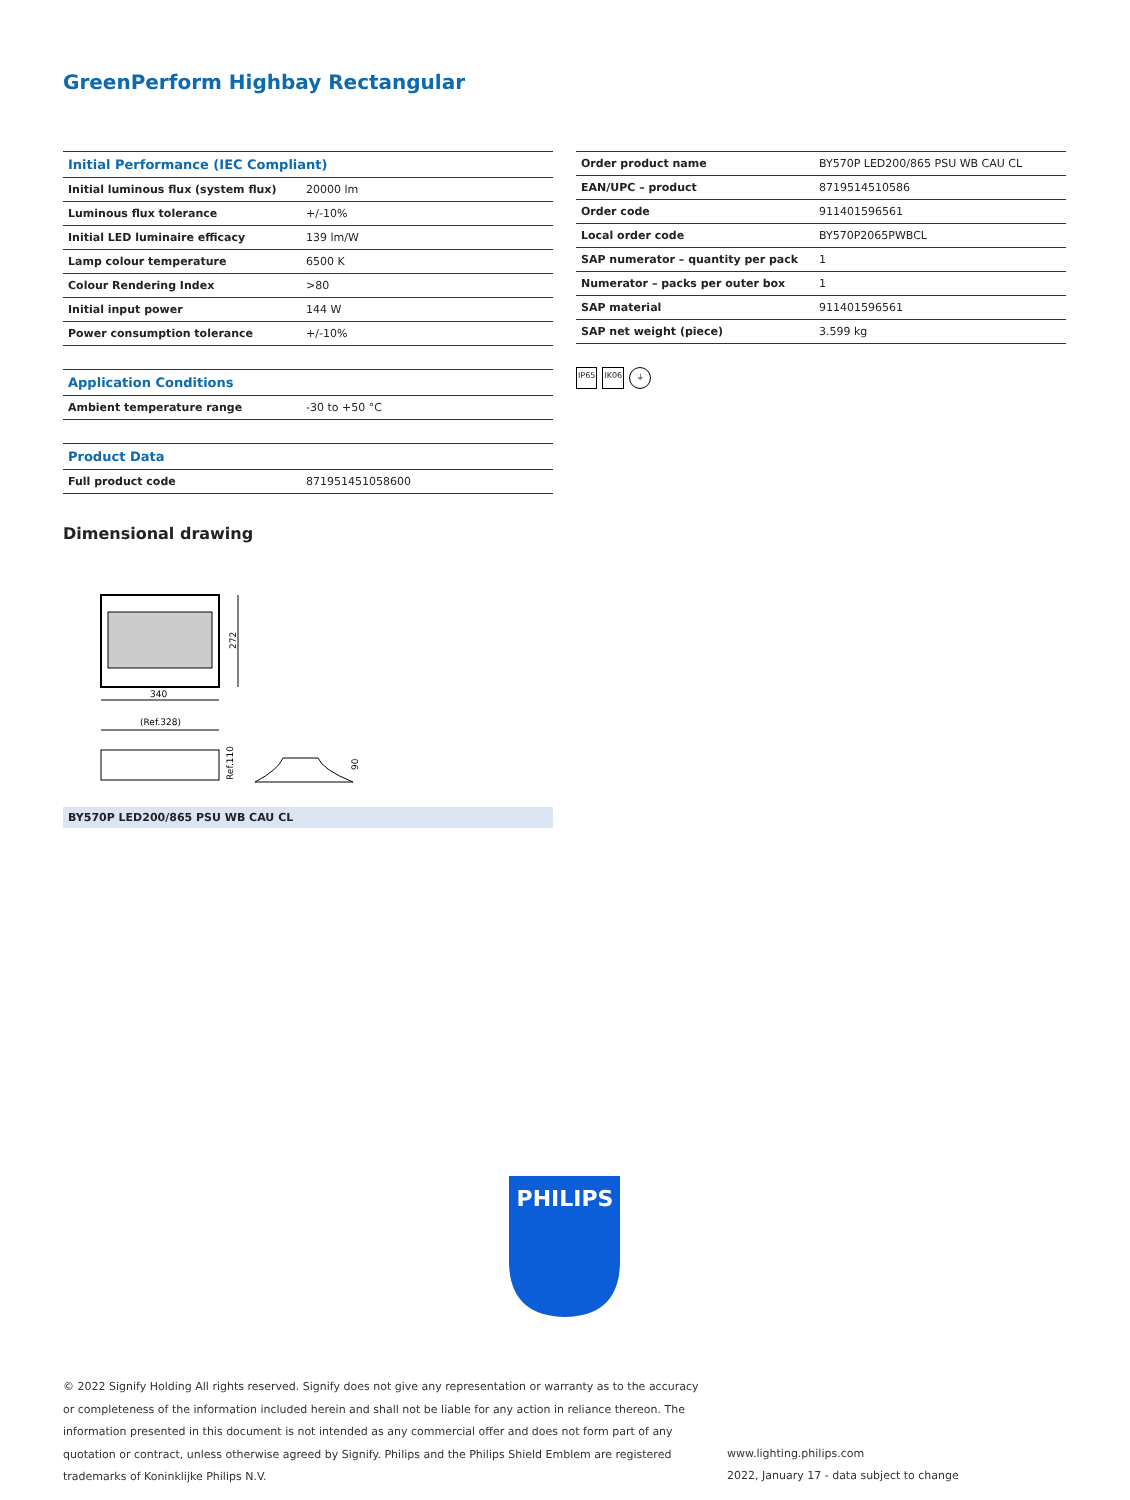GreenPerform Highbay Rectangular
| Initial Performance (IEC Compliant) | |
| --- | --- |
| Initial luminous flux (system flux) | 20000 lm |
| Luminous flux tolerance | +/-10% |
| Initial LED luminaire efficacy | 139 lm/W |
| Lamp colour temperature | 6500 K |
| Colour Rendering Index | >80 |
| Initial input power | 144 W |
| Power consumption tolerance | +/-10% |
| Application Conditions | |
| --- | --- |
| Ambient temperature range | -30 to +50 °C |
| Product Data | |
| --- | --- |
| Full product code | 871951451058600 |
| Order product name | BY570P LED200/865 PSU WB CAU CL |
| EAN/UPC – product | 8719514510586 |
| Order code | 911401596561 |
| Local order code | BY570P2065PWBCL |
| SAP numerator – quantity per pack | 1 |
| Numerator – packs per outer box | 1 |
| SAP material | 911401596561 |
| SAP net weight (piece) | 3.599 kg |
IP65 IK06 ⏚
Dimensional drawing
272
340
(Ref.328)
Ref.110
90
BY570P LED200/865 PSU WB CAU CL
PHILIPS
© 2022 Signify Holding All rights reserved. Signify does not give any representation or warranty as to the accuracy or completeness of the information included herein and shall not be liable for any action in reliance thereon. The information presented in this document is not intended as any commercial offer and does not form part of any quotation or contract, unless otherwise agreed by Signify. Philips and the Philips Shield Emblem are registered trademarks of Koninklijke Philips N.V.
www.lighting.philips.com
2022, January 17 - data subject to change